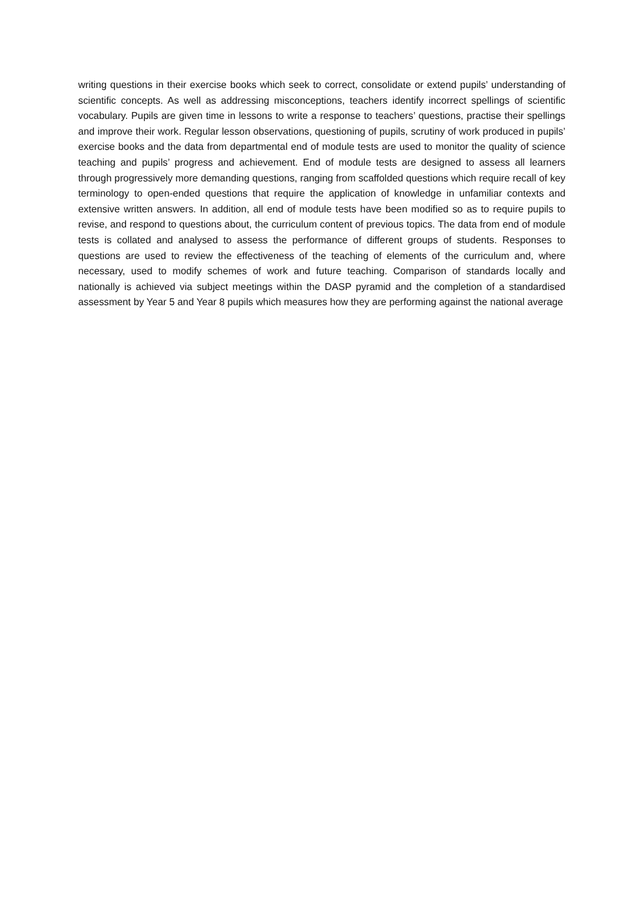writing questions in their exercise books which seek to correct, consolidate or extend pupils’ understanding of scientific concepts. As well as addressing misconceptions, teachers identify incorrect spellings of scientific vocabulary. Pupils are given time in lessons to write a response to teachers’ questions, practise their spellings and improve their work. Regular lesson observations, questioning of pupils, scrutiny of work produced in pupils’ exercise books and the data from departmental end of module tests are used to monitor the quality of science teaching and pupils’ progress and achievement. End of module tests are designed to assess all learners through progressively more demanding questions, ranging from scaffolded questions which require recall of key terminology to open-ended questions that require the application of knowledge in unfamiliar contexts and extensive written answers. In addition, all end of module tests have been modified so as to require pupils to revise, and respond to questions about, the curriculum content of previous topics. The data from end of module tests is collated and analysed to assess the performance of different groups of students. Responses to questions are used to review the effectiveness of the teaching of elements of the curriculum and, where necessary, used to modify schemes of work and future teaching. Comparison of standards locally and nationally is achieved via subject meetings within the DASP pyramid and the completion of a standardised assessment by Year 5 and Year 8 pupils which measures how they are performing against the national average